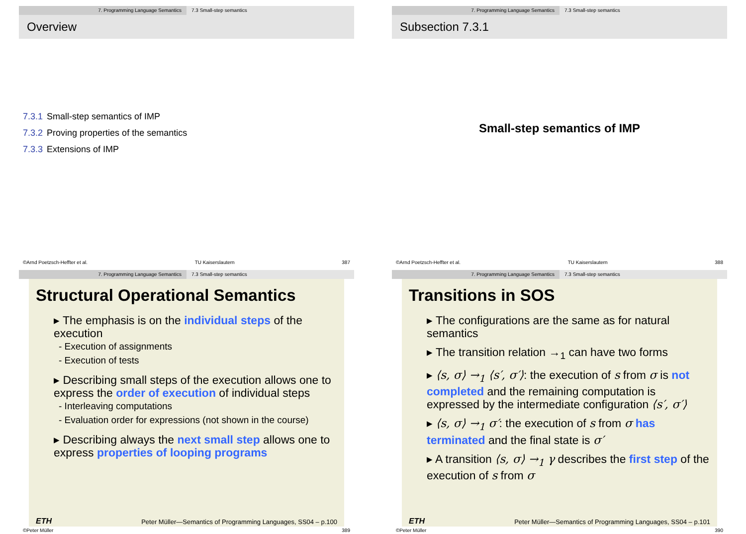7. Programming Language Semantics 7.3 Small-step semantics
Overview
7.3.1 Small-step semantics of IMP
7.3.2 Proving properties of the semantics
7.3.3 Extensions of IMP
©Arnd Poetzsch-Heffter et al. TU Kaiserslautern 387
7. Programming Language Semantics 7.3 Small-step semantics
Subsection 7.3.1
Small-step semantics of IMP
©Arnd Poetzsch-Heffter et al. TU Kaiserslautern 388
7. Programming Language Semantics 7.3 Small-step semantics
Structural Operational Semantics
▸ The emphasis is on the individual steps of the execution
- Execution of assignments
- Execution of tests
▸ Describing small steps of the execution allows one to express the order of execution of individual steps
- Interleaving computations
- Evaluation order for expressions (not shown in the course)
▸ Describing always the next small step allows one to express properties of looping programs
ETH Peter Müller—Semantics of Programming Languages, SS04 – p.100
©Peter Müller 389
7. Programming Language Semantics 7.3 Small-step semantics
Transitions in SOS
▸ The configurations are the same as for natural semantics
▸ The transition relation →<sub>1</sub> can have two forms
▸ ⟨s, σ⟩ →<sub>1</sub> ⟨s′, σ′⟩: the execution of s from σ is not completed and the remaining computation is expressed by the intermediate configuration ⟨s′, σ′⟩
▸ ⟨s, σ⟩ →<sub>1</sub> σ′: the execution of s from σ has terminated and the final state is σ′
▸ A transition ⟨s, σ⟩ →<sub>1</sub> γ describes the first step of the execution of s from σ
ETH Peter Müller—Semantics of Programming Languages, SS04 – p.101
©Peter Müller 390